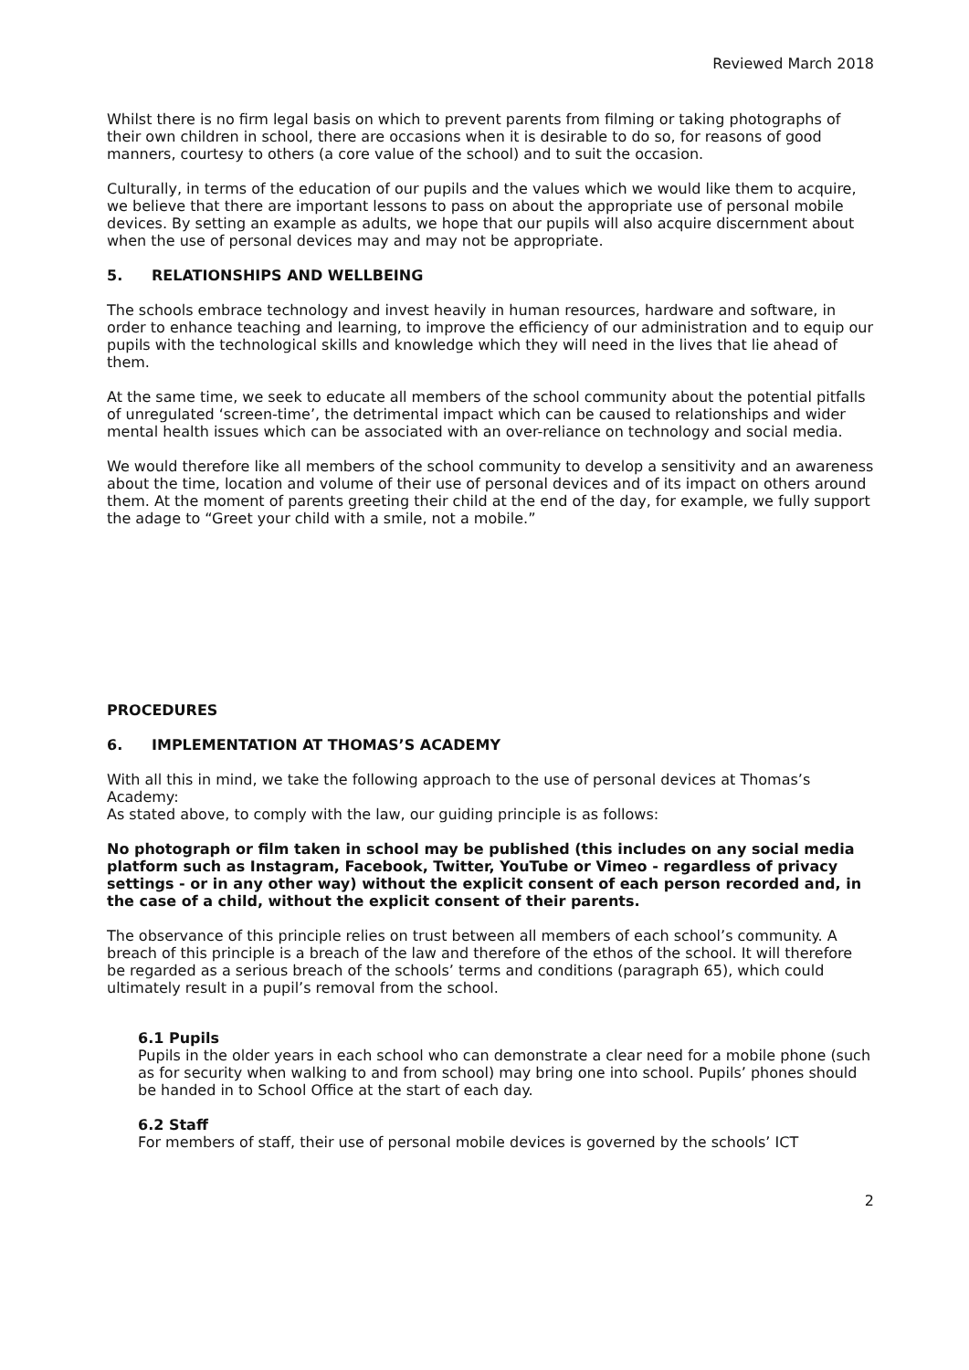Reviewed March 2018
Whilst there is no firm legal basis on which to prevent parents from filming or taking photographs of their own children in school, there are occasions when it is desirable to do so, for reasons of good manners, courtesy to others (a core value of the school) and to suit the occasion.
Culturally, in terms of the education of our pupils and the values which we would like them to acquire, we believe that there are important lessons to pass on about the appropriate use of personal mobile devices. By setting an example as adults, we hope that our pupils will also acquire discernment about when the use of personal devices may and may not be appropriate.
5. RELATIONSHIPS AND WELLBEING
The schools embrace technology and invest heavily in human resources, hardware and software, in order to enhance teaching and learning, to improve the efficiency of our administration and to equip our pupils with the technological skills and knowledge which they will need in the lives that lie ahead of them.
At the same time, we seek to educate all members of the school community about the potential pitfalls of unregulated ‘screen-time’, the detrimental impact which can be caused to relationships and wider mental health issues which can be associated with an over-reliance on technology and social media.
We would therefore like all members of the school community to develop a sensitivity and an awareness about the time, location and volume of their use of personal devices and of its impact on others around them. At the moment of parents greeting their child at the end of the day, for example, we fully support the adage to “Greet your child with a smile, not a mobile.”
PROCEDURES
6. IMPLEMENTATION AT THOMAS’S ACADEMY
With all this in mind, we take the following approach to the use of personal devices at Thomas’s Academy:
As stated above, to comply with the law, our guiding principle is as follows:
No photograph or film taken in school may be published (this includes on any social media platform such as Instagram, Facebook, Twitter, YouTube or Vimeo - regardless of privacy settings - or in any other way) without the explicit consent of each person recorded and, in the case of a child, without the explicit consent of their parents.
The observance of this principle relies on trust between all members of each school’s community. A breach of this principle is a breach of the law and therefore of the ethos of the school. It will therefore be regarded as a serious breach of the schools’ terms and conditions (paragraph 65), which could ultimately result in a pupil’s removal from the school.
6.1 Pupils
Pupils in the older years in each school who can demonstrate a clear need for a mobile phone (such as for security when walking to and from school) may bring one into school. Pupils’ phones should be handed in to School Office at the start of each day.
6.2 Staff
For members of staff, their use of personal mobile devices is governed by the schools’ ICT
2